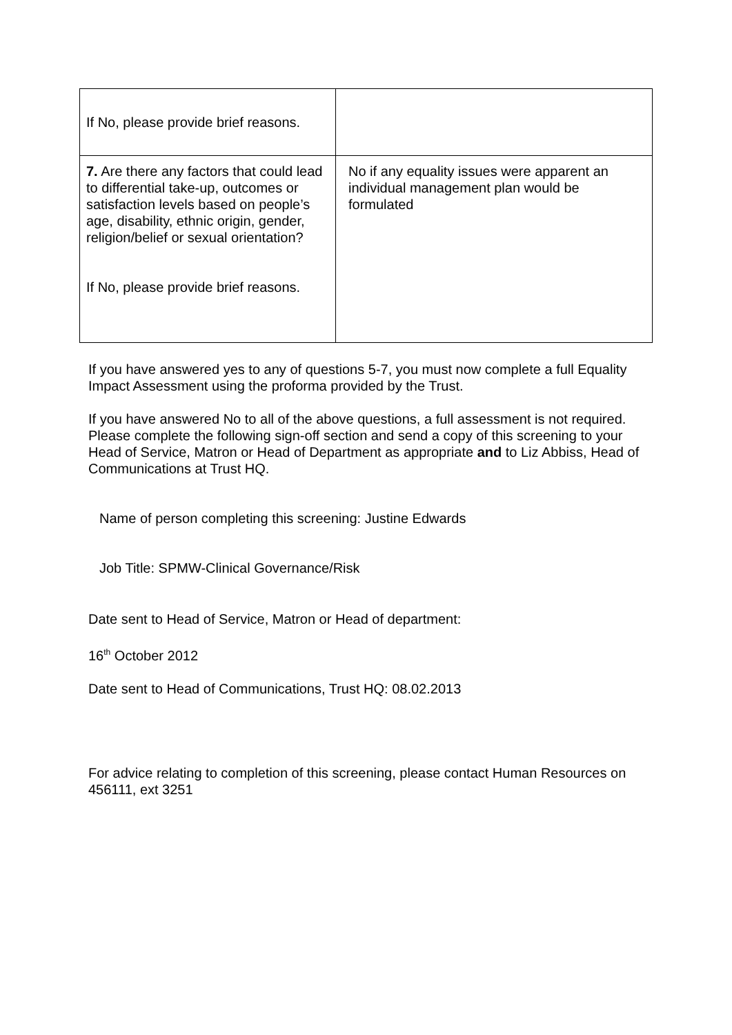| If No, please provide brief reasons. | |
| 7. Are there any factors that could lead to differential take-up, outcomes or satisfaction levels based on people’s age, disability, ethnic origin, gender, religion/belief or sexual orientation? If No, please provide brief reasons. | No if any equality issues were apparent an individual management plan would be formulated |
If you have answered yes to any of questions 5-7, you must now complete a full Equality Impact Assessment using the proforma provided by the Trust.
If you have answered No to all of the above questions, a full assessment is not required. Please complete the following sign-off section and send a copy of this screening to your Head of Service, Matron or Head of Department as appropriate and to Liz Abbiss, Head of Communications at Trust HQ.
Name of person completing this screening: Justine Edwards
Job Title: SPMW-Clinical Governance/Risk
Date sent to Head of Service, Matron or Head of department:
16<sup>th</sup> October 2012
Date sent to Head of Communications, Trust HQ: 08.02.2013
For advice relating to completion of this screening, please contact Human Resources on 456111, ext 3251